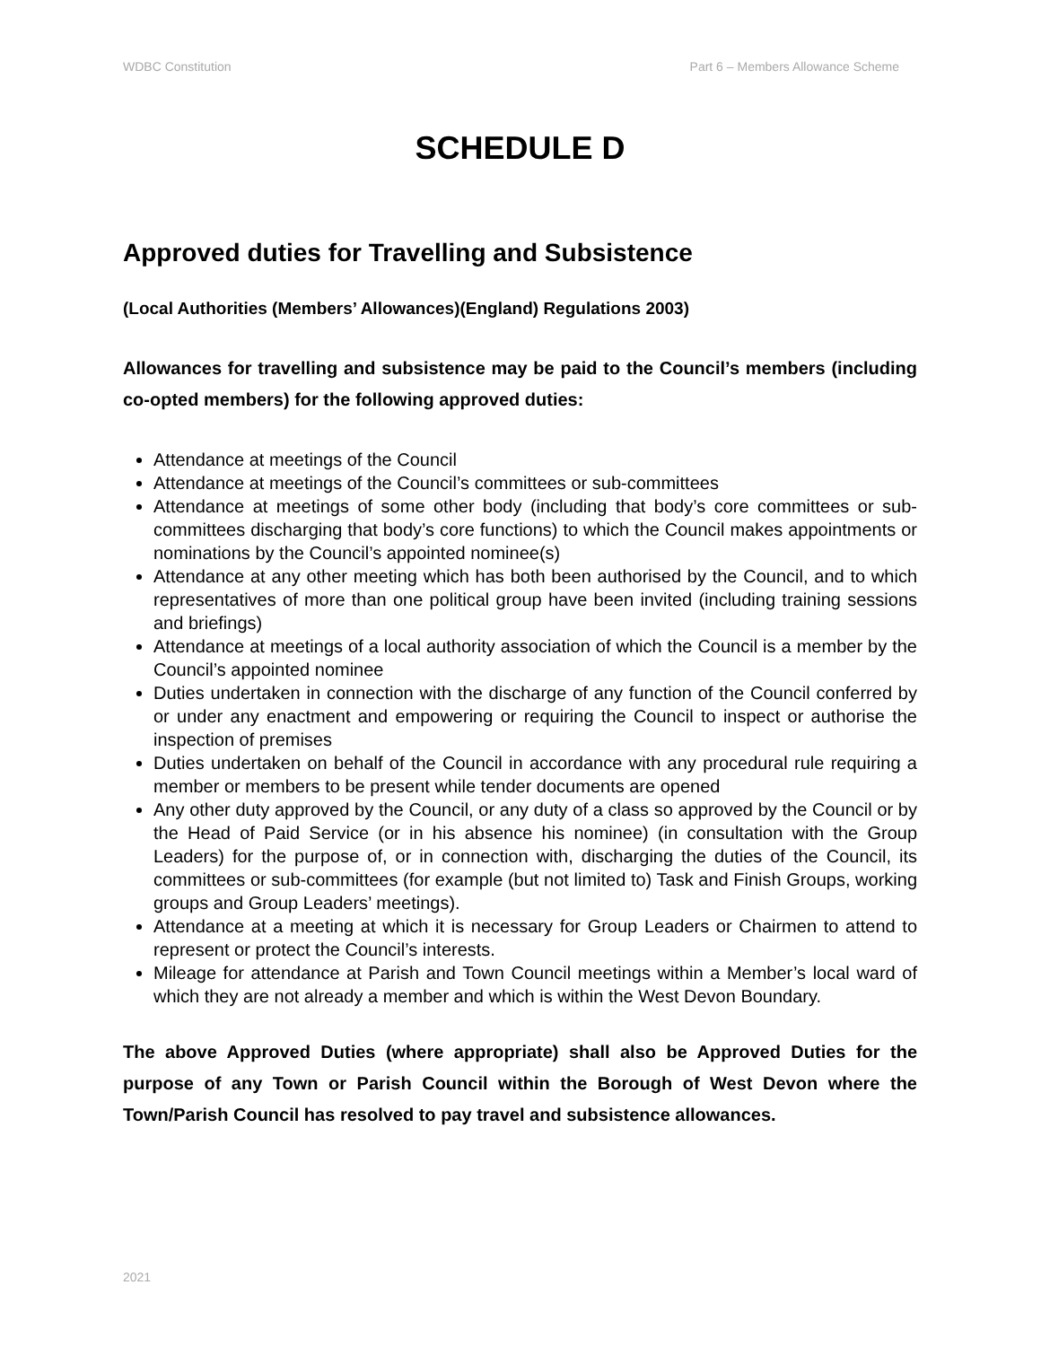WDBC Constitution Part 6 – Members Allowance Scheme
SCHEDULE D
Approved duties for Travelling and Subsistence
(Local Authorities (Members’ Allowances)(England) Regulations 2003)
Allowances for travelling and subsistence may be paid to the Council’s members (including co-opted members) for the following approved duties:
Attendance at meetings of the Council
Attendance at meetings of the Council’s committees or sub-committees
Attendance at meetings of some other body (including that body’s core committees or sub-committees discharging that body’s core functions) to which the Council makes appointments or nominations by the Council’s appointed nominee(s)
Attendance at any other meeting which has both been authorised by the Council, and to which representatives of more than one political group have been invited (including training sessions and briefings)
Attendance at meetings of a local authority association of which the Council is a member by the Council’s appointed nominee
Duties undertaken in connection with the discharge of any function of the Council conferred by or under any enactment and empowering or requiring the Council to inspect or authorise the inspection of premises
Duties undertaken on behalf of the Council in accordance with any procedural rule requiring a member or members to be present while tender documents are opened
Any other duty approved by the Council, or any duty of a class so approved by the Council or by the Head of Paid Service (or in his absence his nominee) (in consultation with the Group Leaders) for the purpose of, or in connection with, discharging the duties of the Council, its committees or sub-committees (for example (but not limited to) Task and Finish Groups, working groups and Group Leaders’ meetings).
Attendance at a meeting at which it is necessary for Group Leaders or Chairmen to attend to represent or protect the Council’s interests.
Mileage for attendance at Parish and Town Council meetings within a Member’s local ward of which they are not already a member and which is within the West Devon Boundary.
The above Approved Duties (where appropriate) shall also be Approved Duties for the purpose of any Town or Parish Council within the Borough of West Devon where the Town/Parish Council has resolved to pay travel and subsistence allowances.
2021